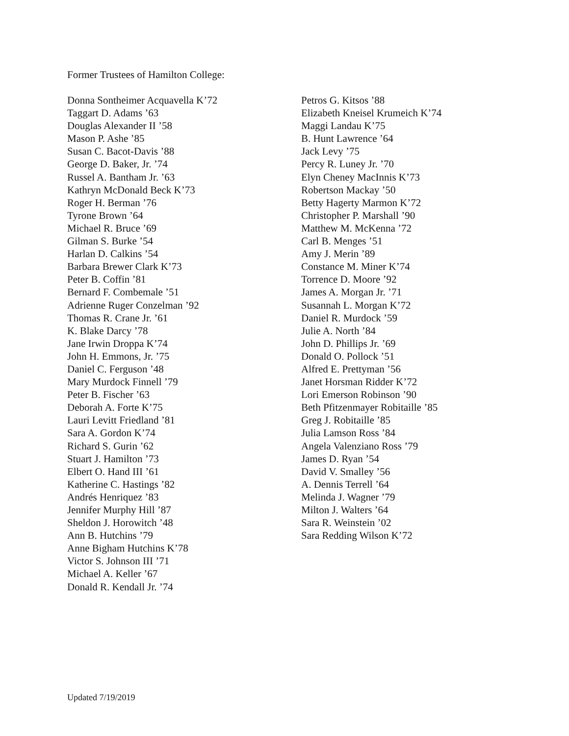Former Trustees of Hamilton College:
Donna Sontheimer Acquavella K’72
Taggart D. Adams ’63
Douglas Alexander II ’58
Mason P. Ashe ’85
Susan C. Bacot-Davis ’88
George D. Baker, Jr. ’74
Russel A. Bantham Jr. ’63
Kathryn McDonald Beck K’73
Roger H. Berman ’76
Tyrone Brown ’64
Michael R. Bruce ’69
Gilman S. Burke ’54
Harlan D. Calkins ’54
Barbara Brewer Clark K’73
Peter B. Coffin ’81
Bernard F. Combemale ’51
Adrienne Ruger Conzelman ’92
Thomas R. Crane Jr. ’61
K. Blake Darcy ’78
Jane Irwin Droppa K’74
John H. Emmons, Jr. ’75
Daniel C. Ferguson ’48
Mary Murdock Finnell ’79
Peter B. Fischer ’63
Deborah A. Forte K’75
Lauri Levitt Friedland ’81
Sara A. Gordon K’74
Richard S. Gurin ’62
Stuart J. Hamilton ’73
Elbert O. Hand III ’61
Katherine C. Hastings ’82
Andrés Henriquez ’83
Jennifer Murphy Hill ’87
Sheldon J. Horowitch ’48
Ann B. Hutchins ’79
Anne Bigham Hutchins K’78
Victor S. Johnson III ’71
Michael A. Keller ’67
Donald R. Kendall Jr. ’74
Petros G. Kitsos ’88
Elizabeth Kneisel Krumeich K’74
Maggi Landau K’75
B. Hunt Lawrence ’64
Jack Levy ’75
Percy R. Luney Jr. ’70
Elyn Cheney MacInnis K’73
Robertson Mackay ’50
Betty Hagerty Marmon K’72
Christopher P. Marshall ’90
Matthew M. McKenna ’72
Carl B. Menges ’51
Amy J. Merin ’89
Constance M. Miner K’74
Torrence D. Moore ’92
James A. Morgan Jr. ’71
Susannah L. Morgan K’72
Daniel R. Murdock ’59
Julie A. North ’84
John D. Phillips Jr. ’69
Donald O. Pollock ’51
Alfred E. Prettyman ’56
Janet Horsman Ridder K’72
Lori Emerson Robinson ’90
Beth Pfitzenmayer Robitaille ’85
Greg J. Robitaille ’85
Julia Lamson Ross ’84
Angela Valenziano Ross ’79
James D. Ryan ’54
David V. Smalley ’56
A. Dennis Terrell ’64
Melinda J. Wagner ’79
Milton J. Walters ’64
Sara R. Weinstein ’02
Sara Redding Wilson K’72
Updated 7/19/2019